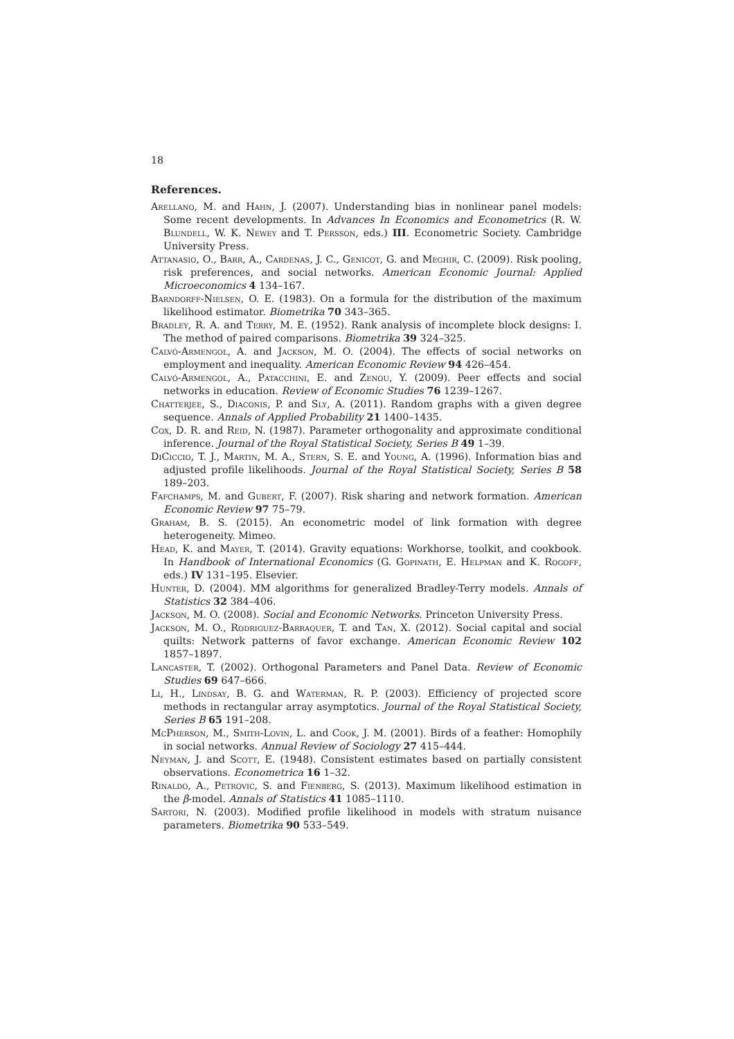18
References.
Arellano, M. and Hahn, J. (2007). Understanding bias in nonlinear panel models: Some recent developments. In Advances In Economics and Econometrics (R. W. Blundell, W. K. Newey and T. Persson, eds.) III. Econometric Society. Cambridge University Press.
Attanasio, O., Barr, A., Cardenas, J. C., Genicot, G. and Meghir, C. (2009). Risk pooling, risk preferences, and social networks. American Economic Journal: Applied Microeconomics 4 134–167.
Barndorff-Nielsen, O. E. (1983). On a formula for the distribution of the maximum likelihood estimator. Biometrika 70 343–365.
Bradley, R. A. and Terry, M. E. (1952). Rank analysis of incomplete block designs: I. The method of paired comparisons. Biometrika 39 324–325.
Calvó-Armengol, A. and Jackson, M. O. (2004). The effects of social networks on employment and inequality. American Economic Review 94 426–454.
Calvó-Armengol, A., Patacchini, E. and Zenou, Y. (2009). Peer effects and social networks in education. Review of Economic Studies 76 1239–1267.
Chatterjee, S., Diaconis, P. and Sly, A. (2011). Random graphs with a given degree sequence. Annals of Applied Probability 21 1400–1435.
Cox, D. R. and Reid, N. (1987). Parameter orthogonality and approximate conditional inference. Journal of the Royal Statistical Society, Series B 49 1–39.
DiCiccio, T. J., Martin, M. A., Stern, S. E. and Young, A. (1996). Information bias and adjusted profile likelihoods. Journal of the Royal Statistical Society, Series B 58 189–203.
Fafchamps, M. and Gubert, F. (2007). Risk sharing and network formation. American Economic Review 97 75–79.
Graham, B. S. (2015). An econometric model of link formation with degree heterogeneity. Mimeo.
Head, K. and Mayer, T. (2014). Gravity equations: Workhorse, toolkit, and cookbook. In Handbook of International Economics (G. Gopinath, E. Helpman and K. Rogoff, eds.) IV 131–195. Elsevier.
Hunter, D. (2004). MM algorithms for generalized Bradley-Terry models. Annals of Statistics 32 384–406.
Jackson, M. O. (2008). Social and Economic Networks. Princeton University Press.
Jackson, M. O., Rodriguez-Barraquer, T. and Tan, X. (2012). Social capital and social quilts: Network patterns of favor exchange. American Economic Review 102 1857–1897.
Lancaster, T. (2002). Orthogonal Parameters and Panel Data. Review of Economic Studies 69 647–666.
Li, H., Lindsay, B. G. and Waterman, R. P. (2003). Efficiency of projected score methods in rectangular array asymptotics. Journal of the Royal Statistical Society, Series B 65 191–208.
McPherson, M., Smith-Lovin, L. and Cook, J. M. (2001). Birds of a feather: Homophily in social networks. Annual Review of Sociology 27 415–444.
Neyman, J. and Scott, E. (1948). Consistent estimates based on partially consistent observations. Econometrica 16 1–32.
Rinaldo, A., Petrovic, S. and Fienberg, S. (2013). Maximum likelihood estimation in the β-model. Annals of Statistics 41 1085–1110.
Sartori, N. (2003). Modified profile likelihood in models with stratum nuisance parameters. Biometrika 90 533–549.